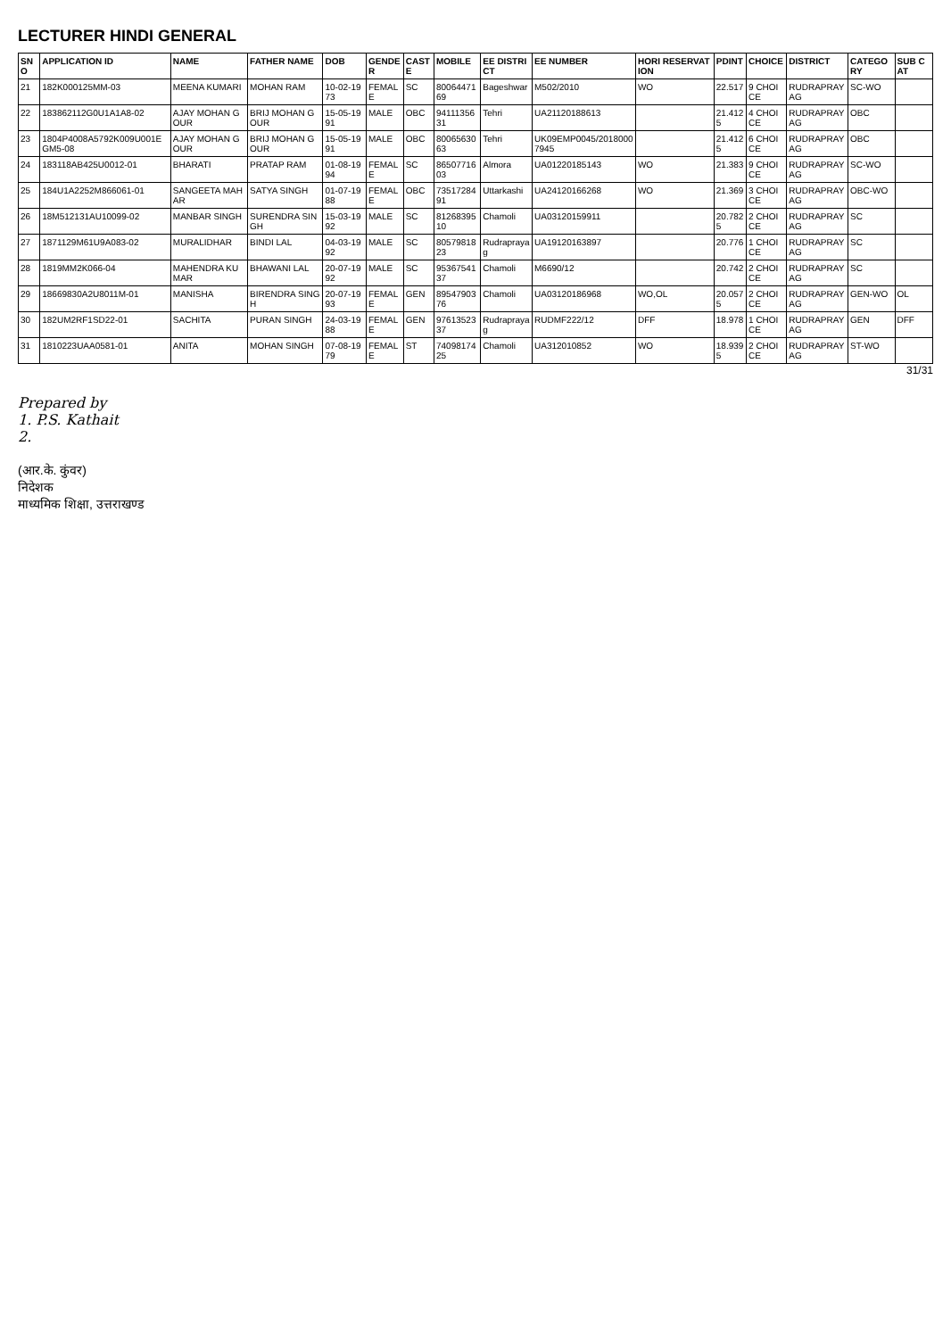LECTURER HINDI GENERAL
| SNO | APPLICATION ID | NAME | FATHER NAME | DOB | GENDER | CASTE | MOBILE | EE DISTRICT | EE NUMBER | HORI RESERVATION | PDINT | CHOICE | DISTRICT | CATEGORY | SUB CAT |
| --- | --- | --- | --- | --- | --- | --- | --- | --- | --- | --- | --- | --- | --- | --- | --- |
| 21 | 182K000125MM-03 | MEENA KUMARI | MOHAN RAM | 10-02-1973 | FEMALE | SC | 8006447169 | Bageshwar | M502/2010 | WO | 22.517 | 9 CHOICE | RUDRAPRAYAG | SC-WO | |
| 22 | 183862112G0U1A1A8-02 | AJAY MOHAN GOUR | BRIJ MOHAN GOUR | 15-05-1991 | MALE | OBC | 9411135631 | Tehri | UA21120188613 | | 21.4125 | 4 CHOICE | RUDRAPRAYAG | OBC | |
| 23 | 1804P4008A5792K009U001EGM5-08 | AJAY MOHAN GOUR | BRIJ MOHAN GOUR | 15-05-1991 | MALE | OBC | 8006563063 | Tehri | UK09EMP0045/20180007945 | | 21.4125 | 6 CHOICE | RUDRAPRAYAG | OBC | |
| 24 | 183118AB425U0012-01 | BHARATI | PRATAP RAM | 01-08-1994 | FEMALE | SC | 8650771603 | Almora | UA01220185143 | WO | 21.383 | 9 CHOICE | RUDRAPRAYAG | SC-WO | |
| 25 | 184U1A2252M866061-01 | SANGEETA MAHAR | SATYA SINGH | 01-07-1988 | FEMALE | OBC | 7351728491 | Uttarkashi | UA24120166268 | WO | 21.369 | 3 CHOICE | RUDRAPRAYAG | OBC-WO | |
| 26 | 18M512131AU10099-02 | MANBAR SINGH | SURENDRA SINGH | 15-03-1992 | MALE | SC | 8126839510 | Chamoli | UA03120159911 | | 20.7825 | 2 CHOICE | RUDRAPRAYAG | SC | |
| 27 | 1871129M61U9A083-02 | MURALIDHAR | BINDI LAL | 04-03-1992 | MALE | SC | 8057981823 | Rudraprayag | UA19120163897 | | 20.776 | 1 CHOICE | RUDRAPRAYAG | SC | |
| 28 | 1819MM2K066-04 | MAHENDRA KUMAR | BHAWANI LAL | 20-07-1992 | MALE | SC | 9536754137 | Chamoli | M6690/12 | | 20.742 | 2 CHOICE | RUDRAPRAYAG | SC | |
| 29 | 18669830A2U8011M-01 | MANISHA | BIRENDRA SINGH | 20-07-1993 | FEMALE | GEN | 8954790376 | Chamoli | UA03120186968 | WO,OL | 20.0575 | 2 CHOICE | RUDRAPRAYAG | GEN-WO | OL |
| 30 | 182UM2RF1SD22-01 | SACHITA | PURAN SINGH | 24-03-1988 | FEMALE | GEN | 9761352337 | Rudraprayag | RUDMF222/12 | DFF | 18.978 | 1 CHOICE | RUDRAPRAYAG | GEN | DFF |
| 31 | 1810223UAA0581-01 | ANITA | MOHAN SINGH | 07-08-1979 | FEMALE | ST | 7409817425 | Chamoli | UA312010852 | WO | 18.9395 | 2 CHOICE | RUDRAPRAYAG | ST-WO | |
31/31
Prepared by
1. P.S. Kathait
2.
(आर.के. कुंवर)
निदेशक
माध्यमिक शिक्षा, उत्तराखण्ड